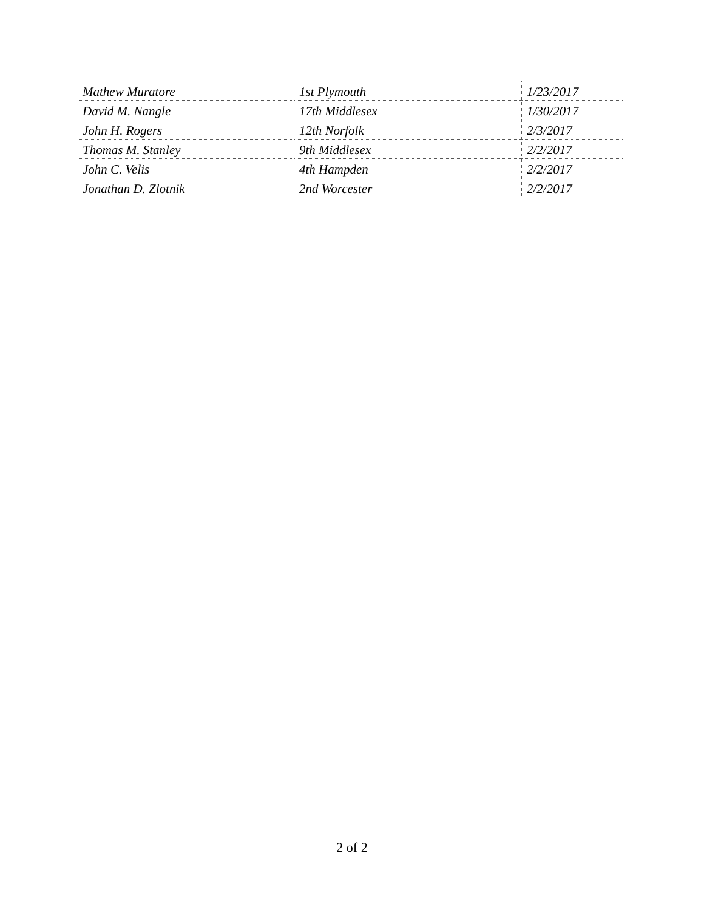| Mathew Muratore | 1st Plymouth | 1/23/2017 |
| David M. Nangle | 17th Middlesex | 1/30/2017 |
| John H. Rogers | 12th Norfolk | 2/3/2017 |
| Thomas M. Stanley | 9th Middlesex | 2/2/2017 |
| John C. Velis | 4th Hampden | 2/2/2017 |
| Jonathan D. Zlotnik | 2nd Worcester | 2/2/2017 |
2 of 2